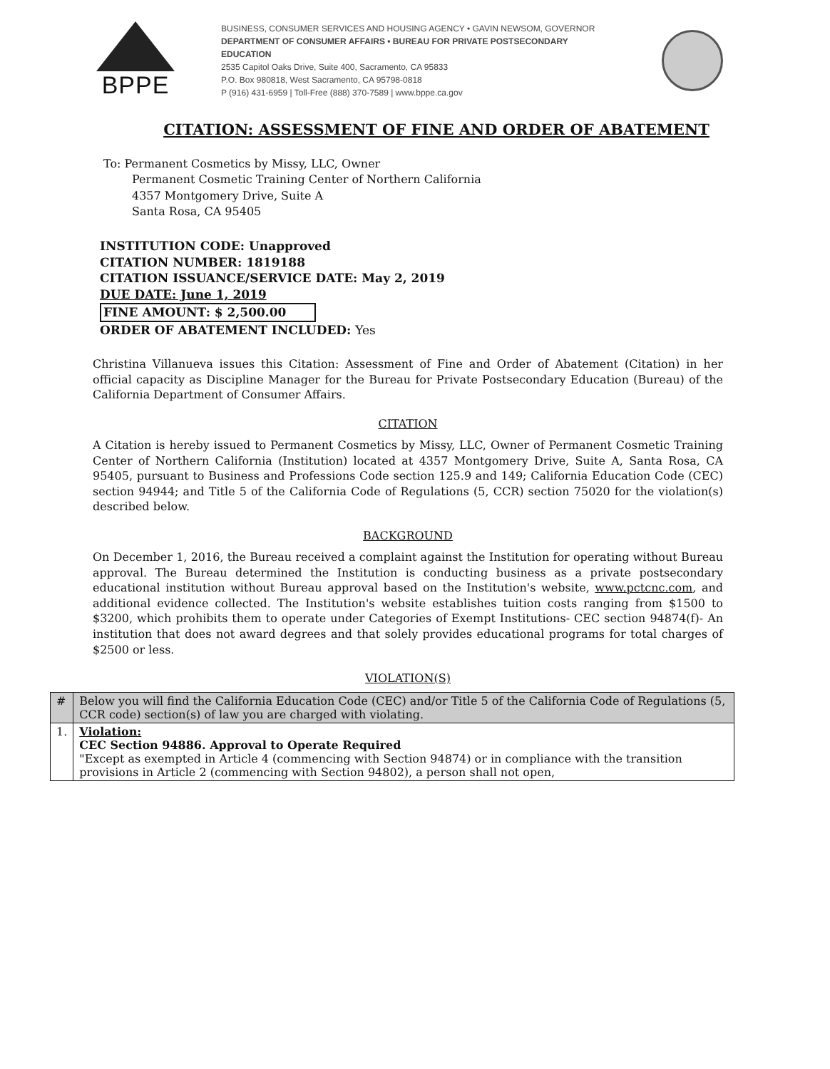BPPE
BUSINESS, CONSUMER SERVICES AND HOUSING AGENCY • GAVIN NEWSOM, GOVERNOR
DEPARTMENT OF CONSUMER AFFAIRS • BUREAU FOR PRIVATE POSTSECONDARY EDUCATION
2535 Capitol Oaks Drive, Suite 400, Sacramento, CA 95833
P.O. Box 980818, West Sacramento, CA 95798-0818
P (916) 431-6959 | Toll-Free (888) 370-7589 | www.bppe.ca.gov
CITATION: ASSESSMENT OF FINE AND ORDER OF ABATEMENT
To: Permanent Cosmetics by Missy, LLC, Owner
Permanent Cosmetic Training Center of Northern California
4357 Montgomery Drive, Suite A
Santa Rosa, CA 95405
INSTITUTION CODE: Unapproved
CITATION NUMBER: 1819188
CITATION ISSUANCE/SERVICE DATE: May 2, 2019
DUE DATE: June 1, 2019
FINE AMOUNT: $ 2,500.00
ORDER OF ABATEMENT INCLUDED: Yes
Christina Villanueva issues this Citation: Assessment of Fine and Order of Abatement (Citation) in her official capacity as Discipline Manager for the Bureau for Private Postsecondary Education (Bureau) of the California Department of Consumer Affairs.
CITATION
A Citation is hereby issued to Permanent Cosmetics by Missy, LLC, Owner of Permanent Cosmetic Training Center of Northern California (Institution) located at 4357 Montgomery Drive, Suite A, Santa Rosa, CA 95405, pursuant to Business and Professions Code section 125.9 and 149; California Education Code (CEC) section 94944; and Title 5 of the California Code of Regulations (5, CCR) section 75020 for the violation(s) described below.
BACKGROUND
On December 1, 2016, the Bureau received a complaint against the Institution for operating without Bureau approval. The Bureau determined the Institution is conducting business as a private postsecondary educational institution without Bureau approval based on the Institution's website, www.pctcnc.com, and additional evidence collected. The Institution's website establishes tuition costs ranging from $1500 to $3200, which prohibits them to operate under Categories of Exempt Institutions- CEC section 94874(f)- An institution that does not award degrees and that solely provides educational programs for total charges of $2500 or less.
VIOLATION(S)
| # | Below you will find the California Education Code (CEC) and/or Title 5 of the California Code of Regulations (5, CCR code) section(s) of law you are charged with violating. |
| --- | --- |
| 1. | Violation: CEC Section 94886. Approval to Operate Required "Except as exempted in Article 4 (commencing with Section 94874) or in compliance with the transition provisions in Article 2 (commencing with Section 94802), a person shall not open, |